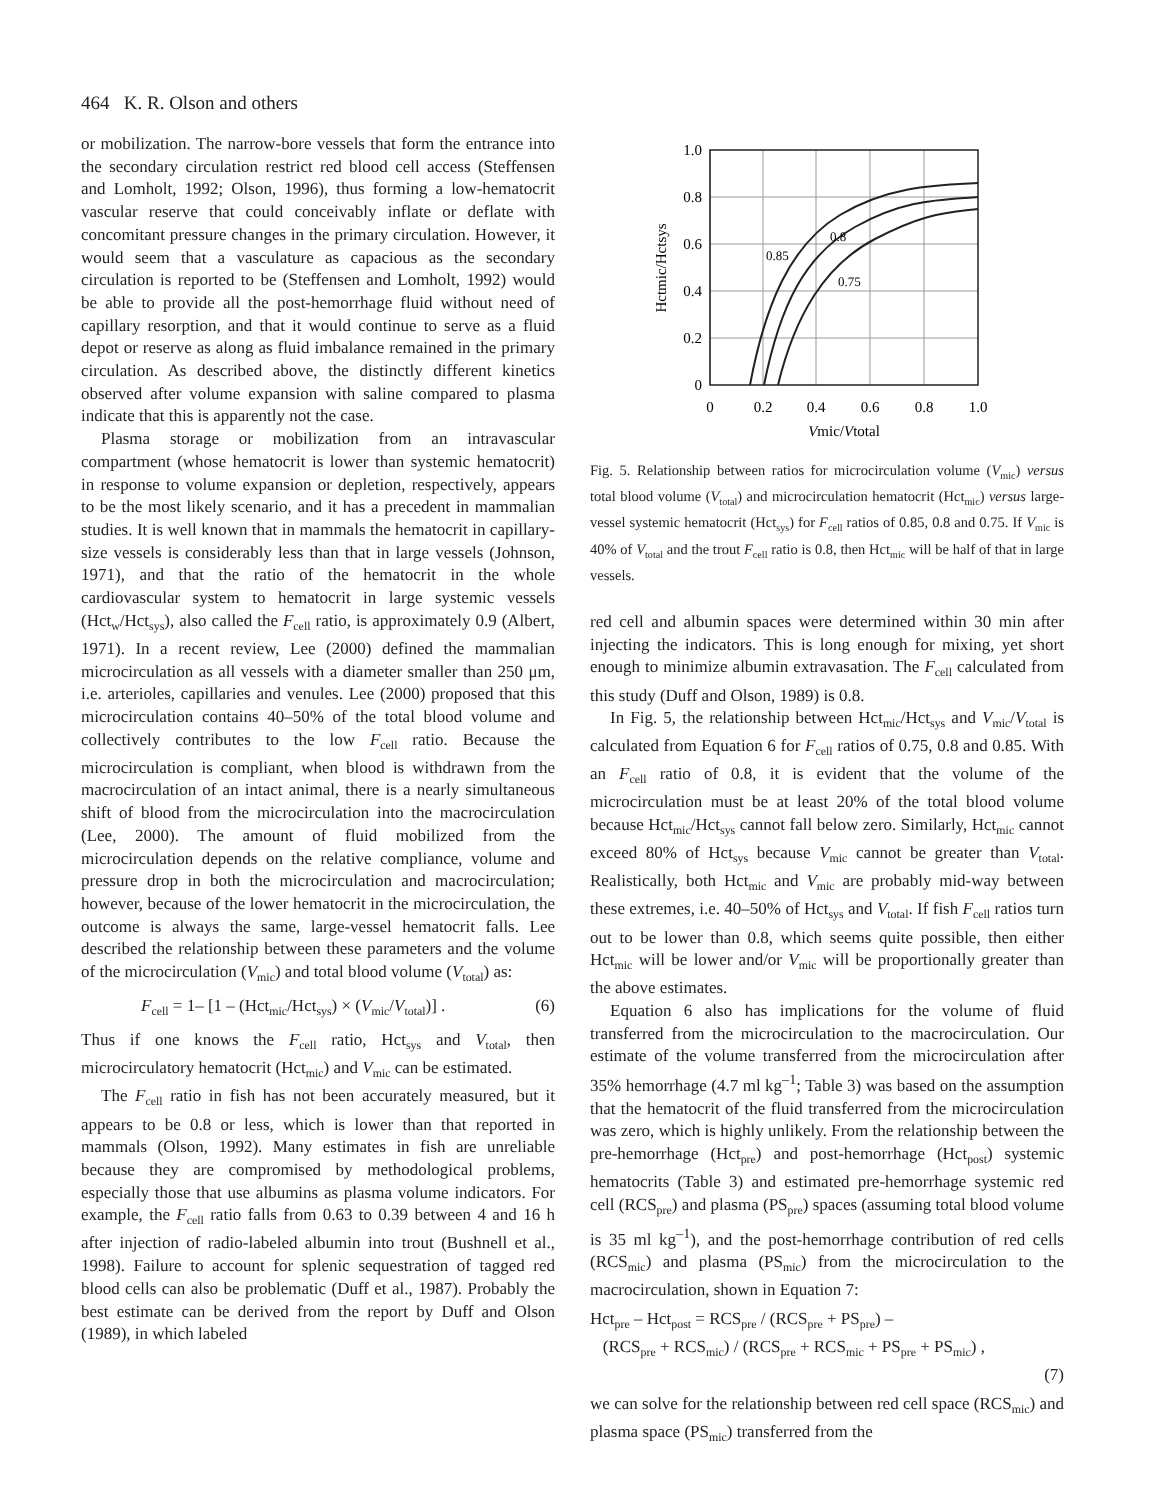464 K. R. Olson and others
or mobilization. The narrow-bore vessels that form the entrance into the secondary circulation restrict red blood cell access (Steffensen and Lomholt, 1992; Olson, 1996), thus forming a low-hematocrit vascular reserve that could conceivably inflate or deflate with concomitant pressure changes in the primary circulation. However, it would seem that a vasculature as capacious as the secondary circulation is reported to be (Steffensen and Lomholt, 1992) would be able to provide all the post-hemorrhage fluid without need of capillary resorption, and that it would continue to serve as a fluid depot or reserve as along as fluid imbalance remained in the primary circulation. As described above, the distinctly different kinetics observed after volume expansion with saline compared to plasma indicate that this is apparently not the case.
Plasma storage or mobilization from an intravascular compartment (whose hematocrit is lower than systemic hematocrit) in response to volume expansion or depletion, respectively, appears to be the most likely scenario, and it has a precedent in mammalian studies. It is well known that in mammals the hematocrit in capillary-size vessels is considerably less than that in large vessels (Johnson, 1971), and that the ratio of the hematocrit in the whole cardiovascular system to hematocrit in large systemic vessels (Hct<sub>w</sub>/Hct<sub>sys</sub>), also called the F<sub>cell</sub> ratio, is approximately 0.9 (Albert, 1971). In a recent review, Lee (2000) defined the mammalian microcirculation as all vessels with a diameter smaller than 250 μm, i.e. arterioles, capillaries and venules. Lee (2000) proposed that this microcirculation contains 40–50% of the total blood volume and collectively contributes to the low F<sub>cell</sub> ratio. Because the microcirculation is compliant, when blood is withdrawn from the macrocirculation of an intact animal, there is a nearly simultaneous shift of blood from the microcirculation into the macrocirculation (Lee, 2000). The amount of fluid mobilized from the microcirculation depends on the relative compliance, volume and pressure drop in both the microcirculation and macrocirculation; however, because of the lower hematocrit in the microcirculation, the outcome is always the same, large-vessel hematocrit falls. Lee described the relationship between these parameters and the volume of the microcirculation (V<sub>mic</sub>) and total blood volume (V<sub>total</sub>) as:
F<sub>cell</sub> = 1– [1 – (Hct<sub>mic</sub>/Hct<sub>sys</sub>) × (V<sub>mic</sub>/V<sub>total</sub>)] . (6)
Thus if one knows the F<sub>cell</sub> ratio, Hct<sub>sys</sub> and V<sub>total</sub>, then microcirculatory hematocrit (Hct<sub>mic</sub>) and V<sub>mic</sub> can be estimated.
The F<sub>cell</sub> ratio in fish has not been accurately measured, but it appears to be 0.8 or less, which is lower than that reported in mammals (Olson, 1992). Many estimates in fish are unreliable because they are compromised by methodological problems, especially those that use albumins as plasma volume indicators. For example, the F<sub>cell</sub> ratio falls from 0.63 to 0.39 between 4 and 16 h after injection of radio-labeled albumin into trout (Bushnell et al., 1998). Failure to account for splenic sequestration of tagged red blood cells can also be problematic (Duff et al., 1987). Probably the best estimate can be derived from the report by Duff and Olson (1989), in which labeled
1.0
0.8
0.6
0.4
0.2
0
0
0.2
0.4
0.6
0.8
1.0
0.85
0.8
0.75
Vmic/Vtotal
Hctmic/Hctsys
Fig. 5. Relationship between ratios for microcirculation volume (V<sub>mic</sub>) versus total blood volume (V<sub>total</sub>) and microcirculation hematocrit (Hct<sub>mic</sub>) versus large-vessel systemic hematocrit (Hct<sub>sys</sub>) for F<sub>cell</sub> ratios of 0.85, 0.8 and 0.75. If V<sub>mic</sub> is 40% of V<sub>total</sub> and the trout F<sub>cell</sub> ratio is 0.8, then Hct<sub>mic</sub> will be half of that in large vessels.
red cell and albumin spaces were determined within 30 min after injecting the indicators. This is long enough for mixing, yet short enough to minimize albumin extravasation. The F<sub>cell</sub> calculated from this study (Duff and Olson, 1989) is 0.8.
In Fig. 5, the relationship between Hct<sub>mic</sub>/Hct<sub>sys</sub> and V<sub>mic</sub>/V<sub>total</sub> is calculated from Equation 6 for F<sub>cell</sub> ratios of 0.75, 0.8 and 0.85. With an F<sub>cell</sub> ratio of 0.8, it is evident that the volume of the microcirculation must be at least 20% of the total blood volume because Hct<sub>mic</sub>/Hct<sub>sys</sub> cannot fall below zero. Similarly, Hct<sub>mic</sub> cannot exceed 80% of Hct<sub>sys</sub> because V<sub>mic</sub> cannot be greater than V<sub>total</sub>. Realistically, both Hct<sub>mic</sub> and V<sub>mic</sub> are probably mid-way between these extremes, i.e. 40–50% of Hct<sub>sys</sub> and V<sub>total</sub>. If fish F<sub>cell</sub> ratios turn out to be lower than 0.8, which seems quite possible, then either Hct<sub>mic</sub> will be lower and/or V<sub>mic</sub> will be proportionally greater than the above estimates.
Equation 6 also has implications for the volume of fluid transferred from the microcirculation to the macrocirculation. Our estimate of the volume transferred from the microcirculation after 35% hemorrhage (4.7 ml kg<sup>–1</sup>; Table 3) was based on the assumption that the hematocrit of the fluid transferred from the microcirculation was zero, which is highly unlikely. From the relationship between the pre-hemorrhage (Hct<sub>pre</sub>) and post-hemorrhage (Hct<sub>post</sub>) systemic hematocrits (Table 3) and estimated pre-hemorrhage systemic red cell (RCS<sub>pre</sub>) and plasma (PS<sub>pre</sub>) spaces (assuming total blood volume is 35 ml kg<sup>–1</sup>), and the post-hemorrhage contribution of red cells (RCS<sub>mic</sub>) and plasma (PS<sub>mic</sub>) from the microcirculation to the macrocirculation, shown in Equation 7:
Hct<sub>pre</sub> – Hct<sub>post</sub> = RCS<sub>pre</sub> / (RCS<sub>pre</sub> + PS<sub>pre</sub>) –
(RCS<sub>pre</sub> + RCS<sub>mic</sub>) / (RCS<sub>pre</sub> + RCS<sub>mic</sub> + PS<sub>pre</sub> + PS<sub>mic</sub>) ,
(7)
we can solve for the relationship between red cell space (RCS<sub>mic</sub>) and plasma space (PS<sub>mic</sub>) transferred from the